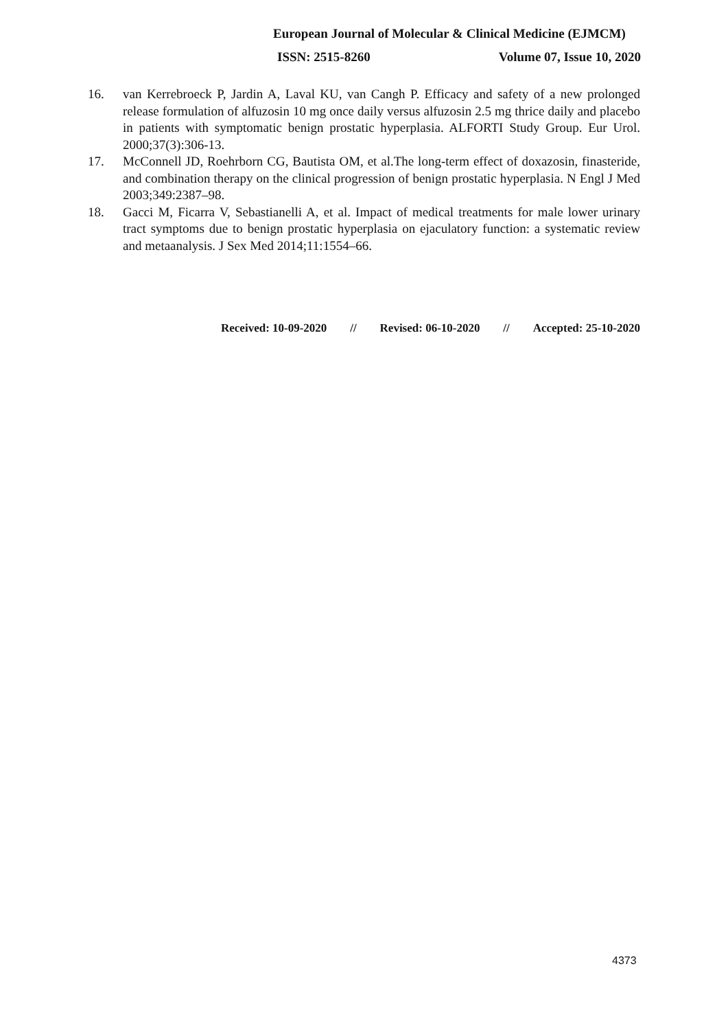European Journal of Molecular & Clinical Medicine (EJMCM)
ISSN: 2515-8260 Volume 07, Issue 10, 2020
16. van Kerrebroeck P, Jardin A, Laval KU, van Cangh P. Efficacy and safety of a new prolonged release formulation of alfuzosin 10 mg once daily versus alfuzosin 2.5 mg thrice daily and placebo in patients with symptomatic benign prostatic hyperplasia. ALFORTI Study Group. Eur Urol. 2000;37(3):306-13.
17. McConnell JD, Roehrborn CG, Bautista OM, et al.The long-term effect of doxazosin, finasteride, and combination therapy on the clinical progression of benign prostatic hyperplasia. N Engl J Med 2003;349:2387–98.
18. Gacci M, Ficarra V, Sebastianelli A, et al. Impact of medical treatments for male lower urinary tract symptoms due to benign prostatic hyperplasia on ejaculatory function: a systematic review and metaanalysis. J Sex Med 2014;11:1554–66.
Received: 10-09-2020 // Revised: 06-10-2020 // Accepted: 25-10-2020
4373